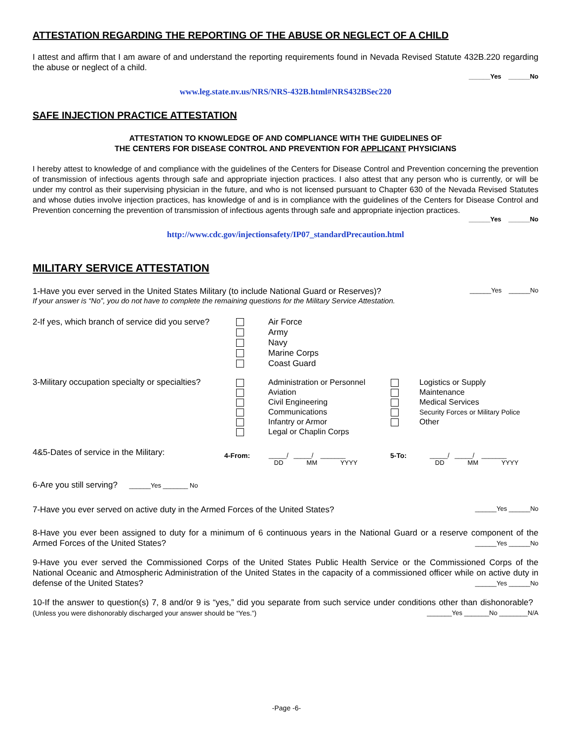ATTESTATION REGARDING THE REPORTING OF THE ABUSE OR NEGLECT OF A CHILD
I attest and affirm that I am aware of and understand the reporting requirements found in Nevada Revised Statute 432B.220 regarding the abuse or neglect of a child.
______Yes ______No
www.leg.state.nv.us/NRS/NRS-432B.html#NRS432BSec220
SAFE INJECTION PRACTICE ATTESTATION
ATTESTATION TO KNOWLEDGE OF AND COMPLIANCE WITH THE GUIDELINES OF
THE CENTERS FOR DISEASE CONTROL AND PREVENTION FOR APPLICANT PHYSICIANS
I hereby attest to knowledge of and compliance with the guidelines of the Centers for Disease Control and Prevention concerning the prevention of transmission of infectious agents through safe and appropriate injection practices. I also attest that any person who is currently, or will be under my control as their supervising physician in the future, and who is not licensed pursuant to Chapter 630 of the Nevada Revised Statutes and whose duties involve injection practices, has knowledge of and is in compliance with the guidelines of the Centers for Disease Control and Prevention concerning the prevention of transmission of infectious agents through safe and appropriate injection practices.
______Yes ______No
http://www.cdc.gov/injectionsafety/IP07_standardPrecaution.html
MILITARY SERVICE ATTESTATION
1-Have you ever served in the United States Military (to include National Guard or Reserves)? ______Yes ______No
If your answer is “No”, you do not have to complete the remaining questions for the Military Service Attestation.
2-If yes, which branch of service did you serve?
Air Force
Army
Navy
Marine Corps
Coast Guard
3-Military occupation specialty or specialties?
Administration or Personnel
Aviation
Civil Engineering
Communications
Infantry or Armor
Legal or Chaplin Corps
Logistics or Supply
Maintenance
Medical Services
Security Forces or Military Police
Other
4&5-Dates of service in the Military:
4-From: _____/ _____/ _______
DD MM YYYY
5-To: _____/ _____/ _______
DD MM YYYY
6-Are you still serving? ______Yes _______ No
7-Have you ever served on active duty in the Armed Forces of the United States? ______Yes ______No
8-Have you ever been assigned to duty for a minimum of 6 continuous years in the National Guard or a reserve component of the Armed Forces of the United States? ______Yes ______No
9-Have you ever served the Commissioned Corps of the United States Public Health Service or the Commissioned Corps of the National Oceanic and Atmospheric Administration of the United States in the capacity of a commissioned officer while on active duty in defense of the United States? ______Yes ______No
10-If the answer to question(s) 7, 8 and/or 9 is “yes,” did you separate from such service under conditions other than dishonorable? (Unless you were dishonorably discharged your answer should be “Yes.”) _______Yes _______No ________N/A
-Page -6-